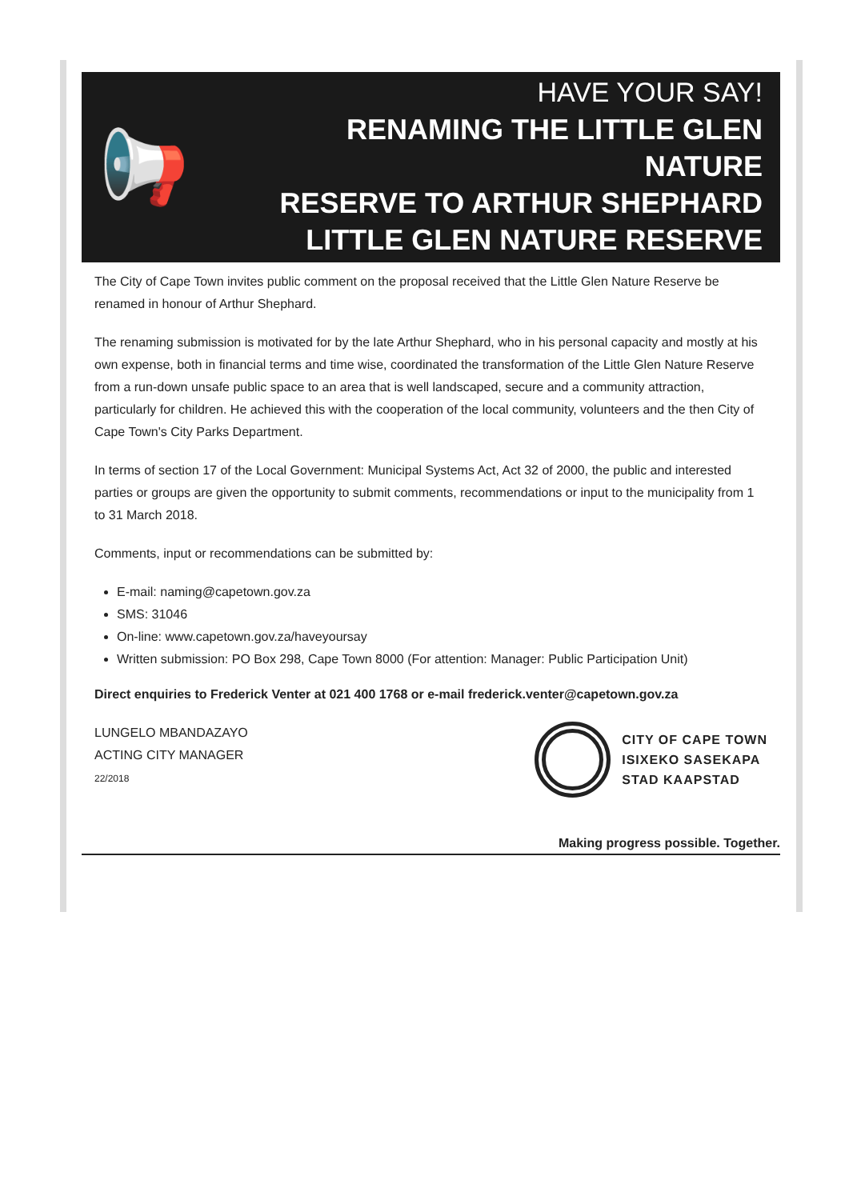📢
HAVE YOUR SAY!
RENAMING THE LITTLE GLEN NATURE
RESERVE TO ARTHUR SHEPHARD
LITTLE GLEN NATURE RESERVE
The City of Cape Town invites public comment on the proposal received that the Little Glen Nature Reserve be renamed in honour of Arthur Shephard.
The renaming submission is motivated for by the late Arthur Shephard, who in his personal capacity and mostly at his own expense, both in financial terms and time wise, coordinated the transformation of the Little Glen Nature Reserve from a run-down unsafe public space to an area that is well landscaped, secure and a community attraction, particularly for children. He achieved this with the cooperation of the local community, volunteers and the then City of Cape Town's City Parks Department.
In terms of section 17 of the Local Government: Municipal Systems Act, Act 32 of 2000, the public and interested parties or groups are given the opportunity to submit comments, recommendations or input to the municipality from 1 to 31 March 2018.
Comments, input or recommendations can be submitted by:
E-mail: naming@capetown.gov.za
SMS: 31046
On-line: www.capetown.gov.za/haveyoursay
Written submission: PO Box 298, Cape Town 8000 (For attention: Manager: Public Participation Unit)
Direct enquiries to Frederick Venter at 021 400 1768 or e-mail frederick.venter@capetown.gov.za
LUNGELO MBANDAZAYO
ACTING CITY MANAGER
22/2018
CITY OF CAPE TOWN
ISIXEKO SASEKAPA
STAD KAAPSTAD
Making progress possible. Together.